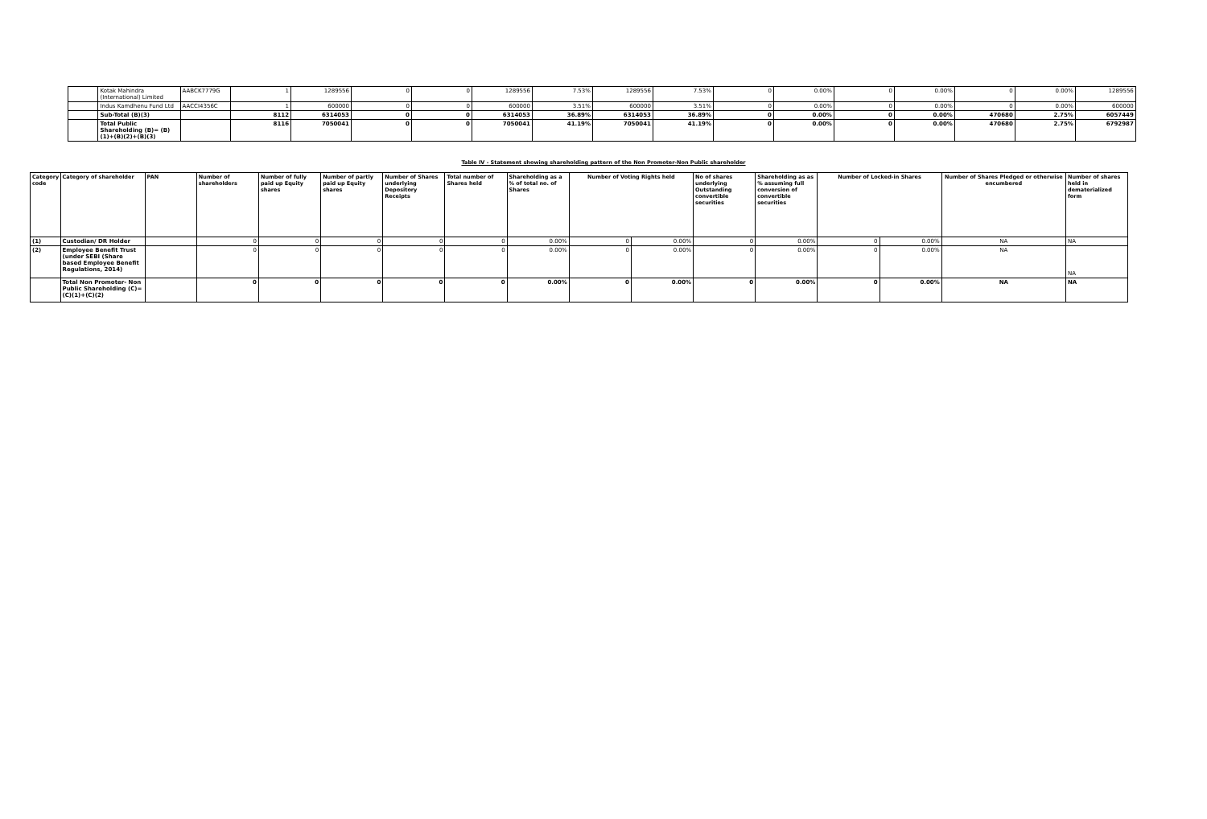| | Kotak Mahindra (International) Limited | AABCK7779G | 1 | 1289556 | 0 | 0 | 1289556 | 7.53% | 1289556 | 7.53% | 0 | 0.00% | 0 | 0.00% | 0 | 0.00% | 1289556 |
| | Indus Kamdhenu Fund Ltd | AACCI4356C | 1 | 600000 | 0 | 0 | 600000 | 3.51% | 600000 | 3.51% | 0 | 0.00% | 0 | 0.00% | 0 | 0.00% | 600000 |
| | Sub-Total (B)(3) | | 8112 | 6314053 | 0 | 0 | 6314053 | 36.89% | 6314053 | 36.89% | 0 | 0.00% | 0 | 0.00% | 470680 | 2.75% | 6057449 |
| | Total Public Shareholding (B)= (B)(1)+(B)(2)+(B)(3) | | 8116 | 7050041 | 0 | 0 | 7050041 | 41.19% | 7050041 | 41.19% | 0 | 0.00% | 0 | 0.00% | 470680 | 2.75% | 6792987 |
Table IV - Statement showing shareholding pattern of the Non Promoter-Non Public shareholder
| Category code | Category of shareholder | PAN | Number of shareholders | Number of fully paid up Equity shares | Number of partly paid up Equity shares | Number of Shares underlying Depository Receipts | Total number of Shares held | Shareholding as a % of total no. of Shares | Number of Voting Rights held | | No of shares underlying Outstanding convertible securities | Shareholding as as % assuming full conversion of convertible securities | Number of Locked-in Shares | | Number of Shares Pledged or otherwise encumbered | Number of shares held in dematerialized form |
| --- | --- | --- | --- | --- | --- | --- | --- | --- | --- | --- | --- | --- | --- | --- | --- | --- |
| (1) | Custodian/ DR Holder | | 0 | 0 | 0 | 0 | 0 | 0.00% | 0 | 0.00% | 0 | 0.00% | 0 | 0.00% | NA | NA |
| (2) | Employee Benefit Trust (under SEBI (Share based Employee Benefit Regulations, 2014) | | 0 | 0 | 0 | 0 | 0 | 0.00% | 0 | 0.00% | 0 | 0.00% | 0 | 0.00% | NA | NA |
| | Total Non Promoter- Non Public Shareholding (C)= (C)(1)+(C)(2) | | 0 | 0 | 0 | 0 | 0 | 0.00% | 0 | 0.00% | 0 | 0.00% | 0 | 0.00% | NA | NA |